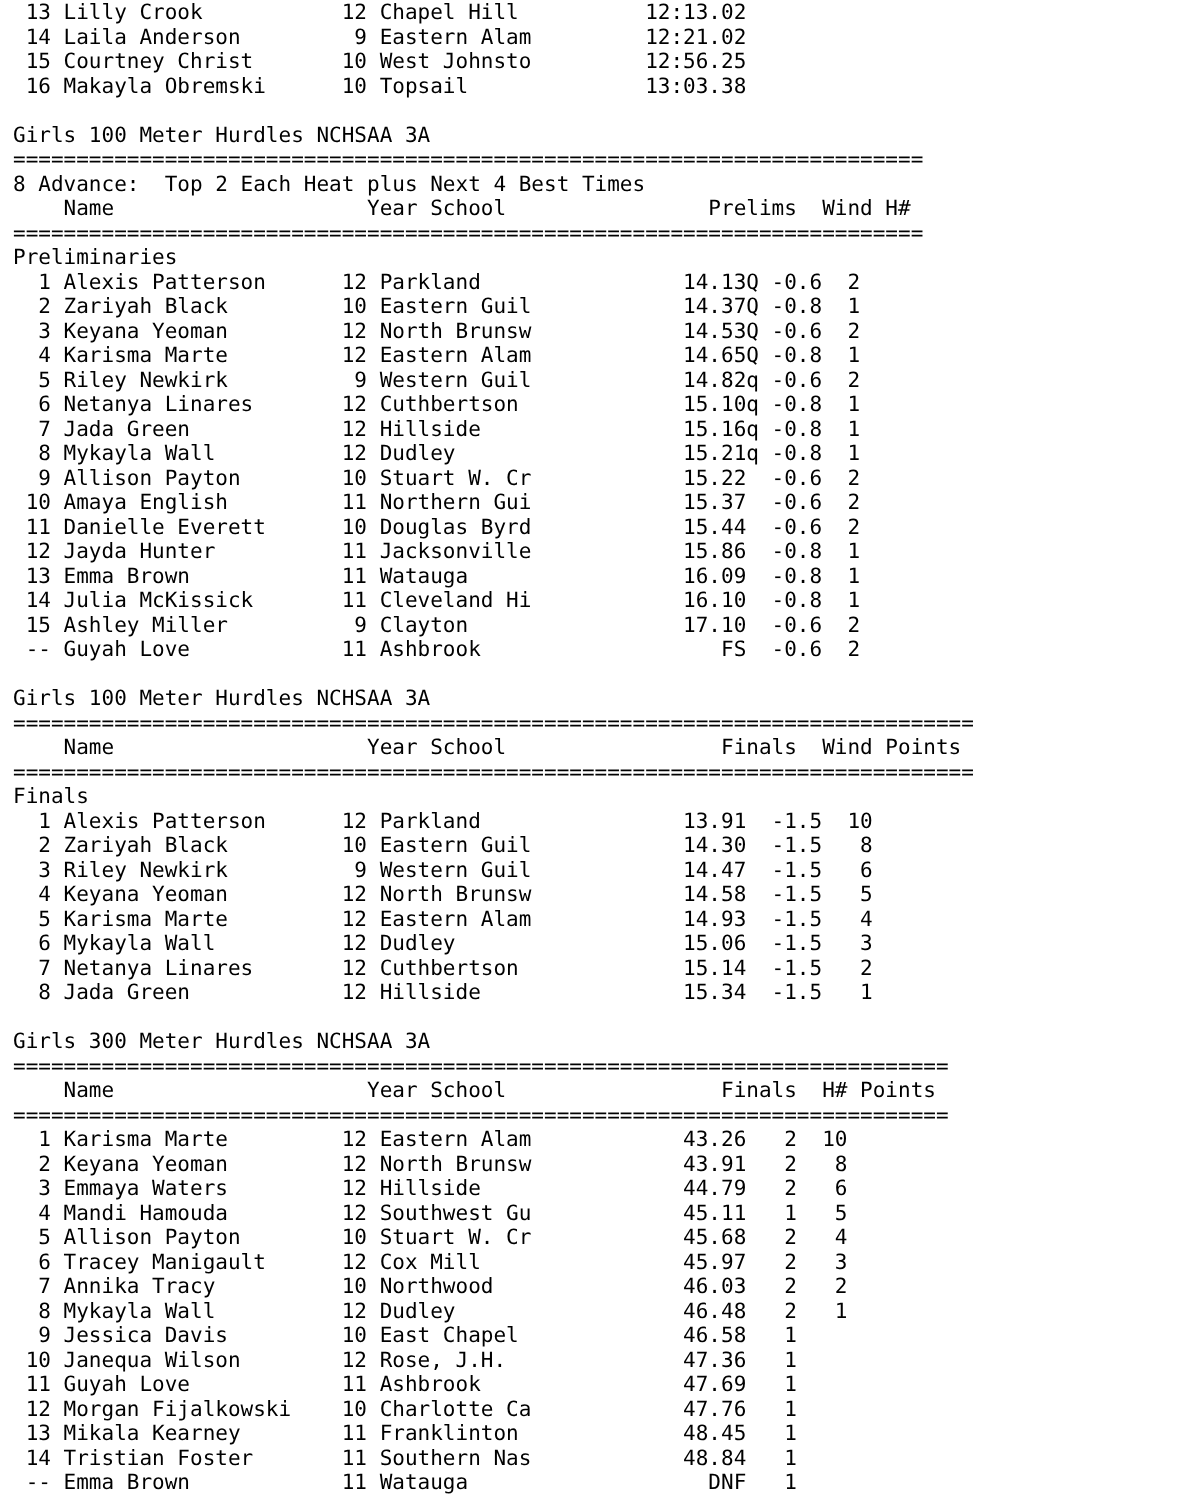13 Lilly Crook           12 Chapel Hill          12:13.02
 14 Laila Anderson         9 Eastern Alam         12:21.02
 15 Courtney Christ       10 West Johnsto         12:56.25
 16 Makayla Obremski      10 Topsail              13:03.38

Girls 100 Meter Hurdles NCHSAA 3A
========================================================================
8 Advance:  Top 2 Each Heat plus Next 4 Best Times
    Name                    Year School                Prelims  Wind H#
========================================================================
Preliminaries
  1 Alexis Patterson      12 Parkland                14.13Q -0.6  2
  2 Zariyah Black         10 Eastern Guil            14.37Q -0.8  1
  3 Keyana Yeoman         12 North Brunsw            14.53Q -0.6  2
  4 Karisma Marte         12 Eastern Alam            14.65Q -0.8  1
  5 Riley Newkirk          9 Western Guil            14.82q -0.6  2
  6 Netanya Linares       12 Cuthbertson             15.10q -0.8  1
  7 Jada Green            12 Hillside                15.16q -0.8  1
  8 Mykayla Wall          12 Dudley                  15.21q -0.8  1
  9 Allison Payton        10 Stuart W. Cr            15.22  -0.6  2
 10 Amaya English         11 Northern Gui            15.37  -0.6  2
 11 Danielle Everett      10 Douglas Byrd            15.44  -0.6  2
 12 Jayda Hunter          11 Jacksonville            15.86  -0.8  1
 13 Emma Brown            11 Watauga                 16.09  -0.8  1
 14 Julia McKissick       11 Cleveland Hi            16.10  -0.8  1
 15 Ashley Miller          9 Clayton                 17.10  -0.6  2
 -- Guyah Love            11 Ashbrook                   FS  -0.6  2

Girls 100 Meter Hurdles NCHSAA 3A
============================================================================
    Name                    Year School                 Finals  Wind Points
============================================================================
Finals
  1 Alexis Patterson      12 Parkland                13.91  -1.5  10
  2 Zariyah Black         10 Eastern Guil            14.30  -1.5   8
  3 Riley Newkirk          9 Western Guil            14.47  -1.5   6
  4 Keyana Yeoman         12 North Brunsw            14.58  -1.5   5
  5 Karisma Marte         12 Eastern Alam            14.93  -1.5   4
  6 Mykayla Wall          12 Dudley                  15.06  -1.5   3
  7 Netanya Linares       12 Cuthbertson             15.14  -1.5   2
  8 Jada Green            12 Hillside                15.34  -1.5   1

Girls 300 Meter Hurdles NCHSAA 3A
==========================================================================
    Name                    Year School                 Finals  H# Points
==========================================================================
  1 Karisma Marte         12 Eastern Alam            43.26   2  10
  2 Keyana Yeoman         12 North Brunsw            43.91   2   8
  3 Emmaya Waters         12 Hillside                44.79   2   6
  4 Mandi Hamouda         12 Southwest Gu            45.11   1   5
  5 Allison Payton        10 Stuart W. Cr            45.68   2   4
  6 Tracey Manigault      12 Cox Mill                45.97   2   3
  7 Annika Tracy          10 Northwood               46.03   2   2
  8 Mykayla Wall          12 Dudley                  46.48   2   1
  9 Jessica Davis         10 East Chapel             46.58   1
 10 Janequa Wilson        12 Rose, J.H.              47.36   1
 11 Guyah Love            11 Ashbrook                47.69   1
 12 Morgan Fijalkowski    10 Charlotte Ca            47.76   1
 13 Mikala Kearney        11 Franklinton             48.45   1
 14 Tristian Foster       11 Southern Nas            48.84   1
 -- Emma Brown            11 Watauga                   DNF   1